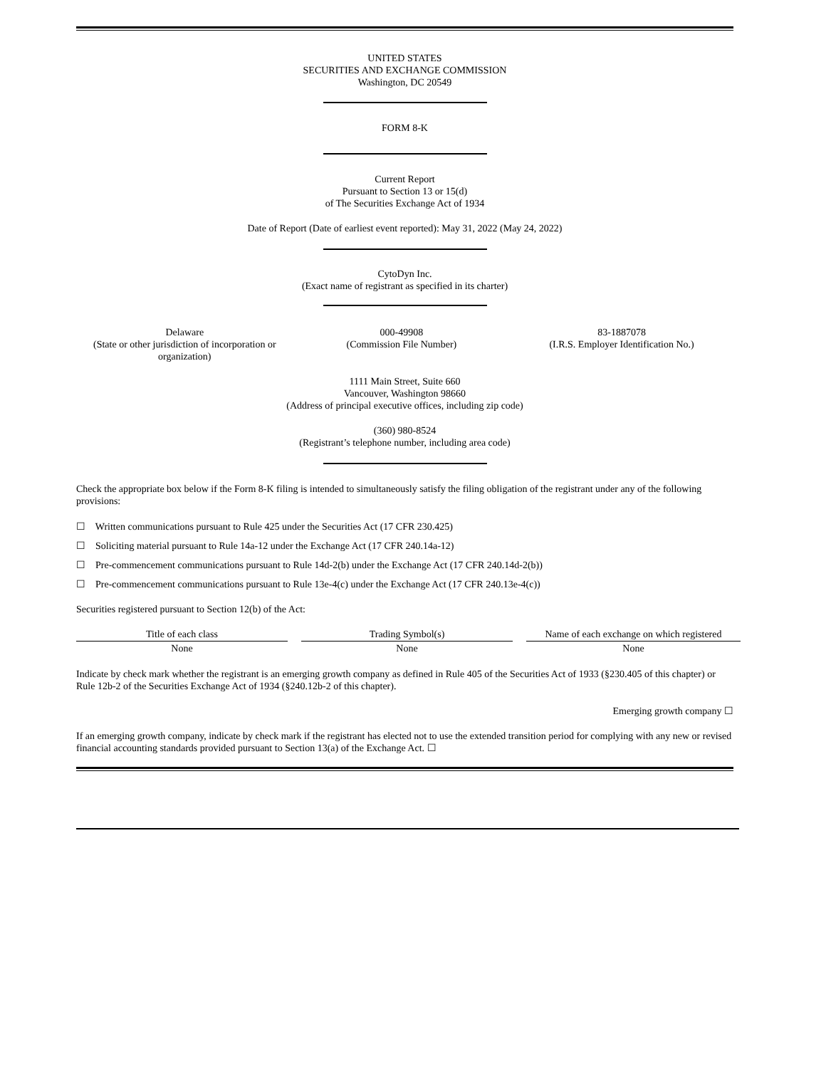UNITED STATES
SECURITIES AND EXCHANGE COMMISSION
Washington, DC 20549
FORM 8-K
Current Report
Pursuant to Section 13 or 15(d)
of The Securities Exchange Act of 1934
Date of Report (Date of earliest event reported): May 31, 2022 (May 24, 2022)
CytoDyn Inc.
(Exact name of registrant as specified in its charter)
| Delaware (State or other jurisdiction of incorporation or organization) | 000-49908 (Commission File Number) | 83-1887078 (I.R.S. Employer Identification No.) |
1111 Main Street, Suite 660
Vancouver, Washington 98660
(Address of principal executive offices, including zip code)
(360) 980-8524
(Registrant’s telephone number, including area code)
Check the appropriate box below if the Form 8-K filing is intended to simultaneously satisfy the filing obligation of the registrant under any of the following provisions:
☐ Written communications pursuant to Rule 425 under the Securities Act (17 CFR 230.425)
☐ Soliciting material pursuant to Rule 14a-12 under the Exchange Act (17 CFR 240.14a-12)
☐ Pre-commencement communications pursuant to Rule 14d-2(b) under the Exchange Act (17 CFR 240.14d-2(b))
☐ Pre-commencement communications pursuant to Rule 13e-4(c) under the Exchange Act (17 CFR 240.13e-4(c))
Securities registered pursuant to Section 12(b) of the Act:
| Title of each class | | Trading Symbol(s) | | Name of each exchange on which registered |
| None | | None | | None |
Indicate by check mark whether the registrant is an emerging growth company as defined in Rule 405 of the Securities Act of 1933 (§230.405 of this chapter) or Rule 12b-2 of the Securities Exchange Act of 1934 (§240.12b-2 of this chapter).
Emerging growth company ☐
If an emerging growth company, indicate by check mark if the registrant has elected not to use the extended transition period for complying with any new or revised financial accounting standards provided pursuant to Section 13(a) of the Exchange Act. ☐